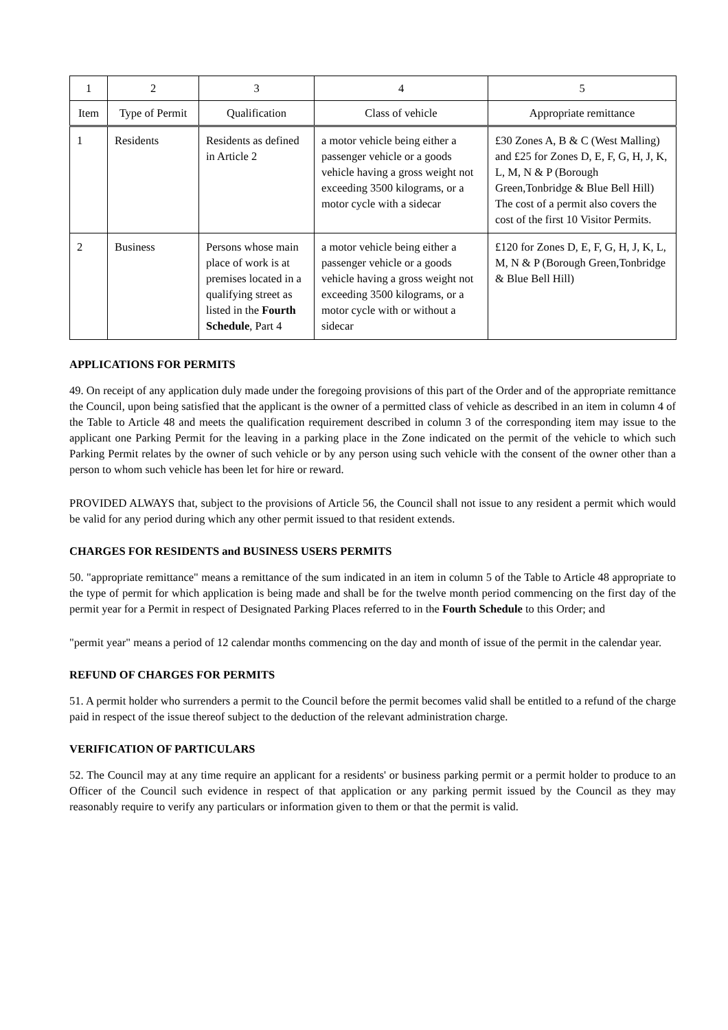| 1 | 2 | 3 | 4 | 5 |
| --- | --- | --- | --- | --- |
| Item | Type of Permit | Qualification | Class of vehicle | Appropriate remittance |
| 1 | Residents | Residents as defined in Article 2 | a motor vehicle being either a passenger vehicle or a goods vehicle having a gross weight not exceeding 3500 kilograms, or a motor cycle with a sidecar | £30 Zones A, B & C (West Malling) and £25 for Zones D, E, F, G, H, J, K, L, M, N & P (Borough Green,Tonbridge & Blue Bell Hill) The cost of a permit also covers the cost of the first 10 Visitor Permits. |
| 2 | Business | Persons whose main place of work is at premises located in a qualifying street as listed in the Fourth Schedule , Part 4 | a motor vehicle being either a passenger vehicle or a goods vehicle having a gross weight not exceeding 3500 kilograms, or a motor cycle with or without a sidecar | £120 for Zones D, E, F, G, H, J, K, L, M, N & P (Borough Green,Tonbridge & Blue Bell Hill) |
APPLICATIONS FOR PERMITS
49. On receipt of any application duly made under the foregoing provisions of this part of the Order and of the appropriate remittance the Council, upon being satisfied that the applicant is the owner of a permitted class of vehicle as described in an item in column 4 of the Table to Article 48 and meets the qualification requirement described in column 3 of the corresponding item may issue to the applicant one Parking Permit for the leaving in a parking place in the Zone indicated on the permit of the vehicle to which such Parking Permit relates by the owner of such vehicle or by any person using such vehicle with the consent of the owner other than a person to whom such vehicle has been let for hire or reward.
PROVIDED ALWAYS that, subject to the provisions of Article 56, the Council shall not issue to any resident a permit which would be valid for any period during which any other permit issued to that resident extends.
CHARGES FOR RESIDENTS and BUSINESS USERS PERMITS
50. "appropriate remittance" means a remittance of the sum indicated in an item in column 5 of the Table to Article 48 appropriate to the type of permit for which application is being made and shall be for the twelve month period commencing on the first day of the permit year for a Permit in respect of Designated Parking Places referred to in the Fourth Schedule to this Order; and
"permit year" means a period of 12 calendar months commencing on the day and month of issue of the permit in the calendar year.
REFUND OF CHARGES FOR PERMITS
51. A permit holder who surrenders a permit to the Council before the permit becomes valid shall be entitled to a refund of the charge paid in respect of the issue thereof subject to the deduction of the relevant administration charge.
VERIFICATION OF PARTICULARS
52. The Council may at any time require an applicant for a residents' or business parking permit or a permit holder to produce to an Officer of the Council such evidence in respect of that application or any parking permit issued by the Council as they may reasonably require to verify any particulars or information given to them or that the permit is valid.